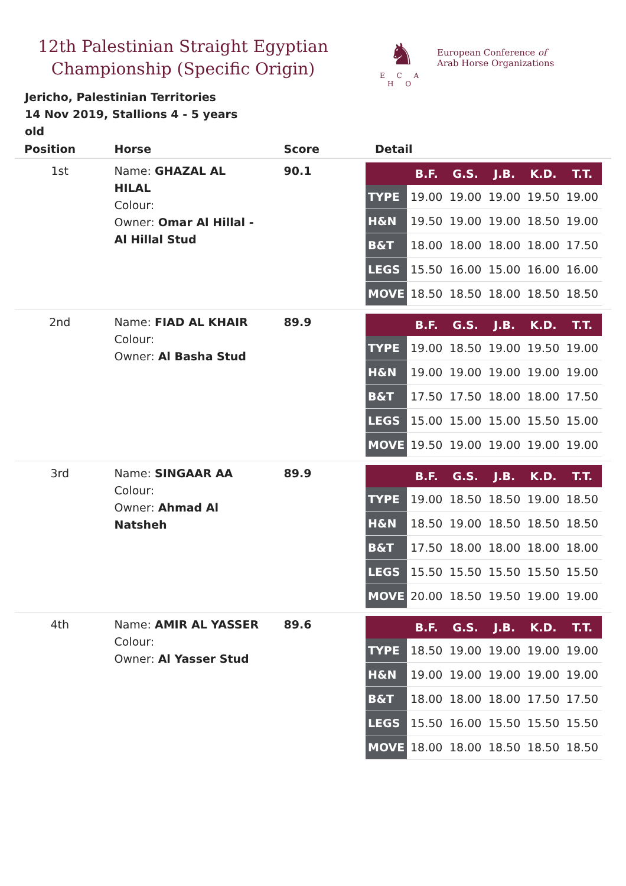12th Palestinian Straight Egyptian Championship (Specific Origin)
♞
E C A H O
European Conference of
Arab Horse Organizations
Jericho, Palestinian Territories
14 Nov 2019, Stallions 4 - 5 years old
| Position | Horse | Score | Detail |
| --- | --- | --- | --- |
| 1st | Name: GHAZAL AL HILAL Colour: Owner: Omar Al Hillal - Al Hillal Stud | 90.1 | / / B.F. / G.S. / J.B. / K.D. / T.T. / / --- / --- / --- / --- / --- / --- / / TYPE / 19.00 / 19.00 / 19.00 / 19.50 / 19.00 / / H&N / 19.50 / 19.00 / 19.00 / 18.50 / 19.00 / / B&T / 18.00 / 18.00 / 18.00 / 18.00 / 17.50 / / LEGS / 15.50 / 16.00 / 15.00 / 16.00 / 16.00 / / MOVE / 18.50 / 18.50 / 18.00 / 18.50 / 18.50 / |
| 2nd | Name: FIAD AL KHAIR Colour: Owner: Al Basha Stud | 89.9 | / / B.F. / G.S. / J.B. / K.D. / T.T. / / --- / --- / --- / --- / --- / --- / / TYPE / 19.00 / 18.50 / 19.00 / 19.50 / 19.00 / / H&N / 19.00 / 19.00 / 19.00 / 19.00 / 19.00 / / B&T / 17.50 / 17.50 / 18.00 / 18.00 / 17.50 / / LEGS / 15.00 / 15.00 / 15.00 / 15.50 / 15.00 / / MOVE / 19.50 / 19.00 / 19.00 / 19.00 / 19.00 / |
| 3rd | Name: SINGAAR AA Colour: Owner: Ahmad Al Natsheh | 89.9 | / / B.F. / G.S. / J.B. / K.D. / T.T. / / --- / --- / --- / --- / --- / --- / / TYPE / 19.00 / 18.50 / 18.50 / 19.00 / 18.50 / / H&N / 18.50 / 19.00 / 18.50 / 18.50 / 18.50 / / B&T / 17.50 / 18.00 / 18.00 / 18.00 / 18.00 / / LEGS / 15.50 / 15.50 / 15.50 / 15.50 / 15.50 / / MOVE / 20.00 / 18.50 / 19.50 / 19.00 / 19.00 / |
| 4th | Name: AMIR AL YASSER Colour: Owner: Al Yasser Stud | 89.6 | / / B.F. / G.S. / J.B. / K.D. / T.T. / / --- / --- / --- / --- / --- / --- / / TYPE / 18.50 / 19.00 / 19.00 / 19.00 / 19.00 / / H&N / 19.00 / 19.00 / 19.00 / 19.00 / 19.00 / / B&T / 18.00 / 18.00 / 18.00 / 17.50 / 17.50 / / LEGS / 15.50 / 16.00 / 15.50 / 15.50 / 15.50 / / MOVE / 18.00 / 18.00 / 18.50 / 18.50 / 18.50 / |